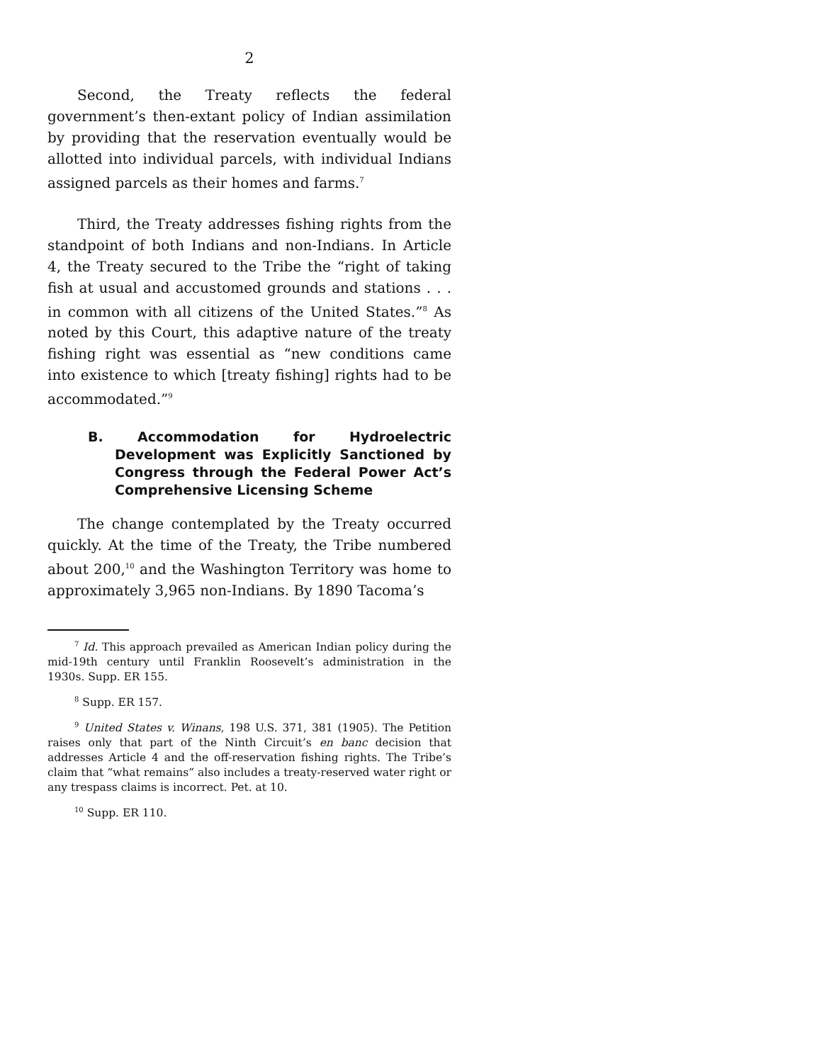2
Second, the Treaty reflects the federal government’s then-extant policy of Indian assimilation by providing that the reservation eventually would be allotted into individual parcels, with individual Indians assigned parcels as their homes and farms.<sup>7</sup>
Third, the Treaty addresses fishing rights from the standpoint of both Indians and non-Indians. In Article 4, the Treaty secured to the Tribe the “right of taking fish at usual and accustomed grounds and stations . . . in common with all citizens of the United States.”<sup>8</sup> As noted by this Court, this adaptive nature of the treaty fishing right was essential as “new conditions came into existence to which [treaty fishing] rights had to be accommodated.”<sup>9</sup>
B. Accommodation for Hydroelectric Development was Explicitly Sanctioned by Congress through the Federal Power Act’s Comprehensive Licensing Scheme
The change contemplated by the Treaty occurred quickly. At the time of the Treaty, the Tribe numbered about 200,<sup>10</sup> and the Washington Territory was home to approximately 3,965 non-Indians. By 1890 Tacoma’s
<sup>7</sup> Id. This approach prevailed as American Indian policy during the mid-19th century until Franklin Roosevelt’s administration in the 1930s. Supp. ER 155.
<sup>8</sup> Supp. ER 157.
<sup>9</sup> United States v. Winans, 198 U.S. 371, 381 (1905). The Petition raises only that part of the Ninth Circuit’s en banc decision that addresses Article 4 and the off-reservation fishing rights. The Tribe’s claim that “what remains” also includes a treaty-reserved water right or any trespass claims is incorrect. Pet. at 10.
<sup>10</sup> Supp. ER 110.